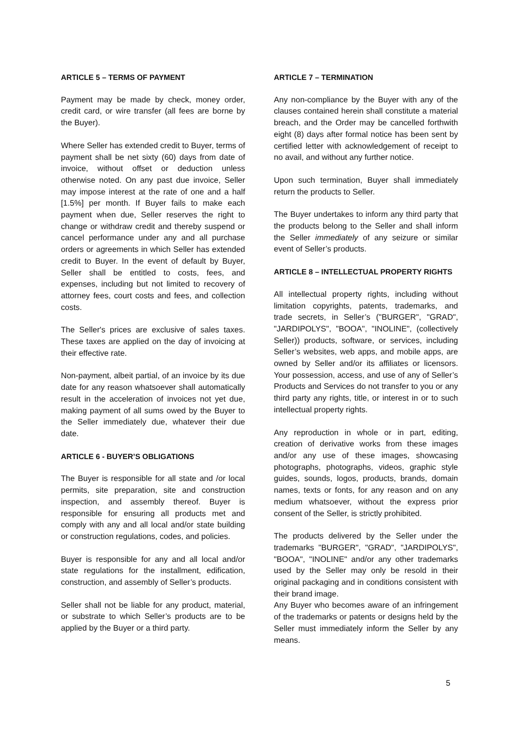ARTICLE 5 – TERMS OF PAYMENT
Payment may be made by check, money order, credit card, or wire transfer (all fees are borne by the Buyer).
Where Seller has extended credit to Buyer, terms of payment shall be net sixty (60) days from date of invoice, without offset or deduction unless otherwise noted. On any past due invoice, Seller may impose interest at the rate of one and a half [1.5%] per month. If Buyer fails to make each payment when due, Seller reserves the right to change or withdraw credit and thereby suspend or cancel performance under any and all purchase orders or agreements in which Seller has extended credit to Buyer. In the event of default by Buyer, Seller shall be entitled to costs, fees, and expenses, including but not limited to recovery of attorney fees, court costs and fees, and collection costs.
The Seller's prices are exclusive of sales taxes. These taxes are applied on the day of invoicing at their effective rate.
Non-payment, albeit partial, of an invoice by its due date for any reason whatsoever shall automatically result in the acceleration of invoices not yet due, making payment of all sums owed by the Buyer to the Seller immediately due, whatever their due date.
ARTICLE 6 - BUYER’S OBLIGATIONS
The Buyer is responsible for all state and /or local permits, site preparation, site and construction inspection, and assembly thereof. Buyer is responsible for ensuring all products met and comply with any and all local and/or state building or construction regulations, codes, and policies.
Buyer is responsible for any and all local and/or state regulations for the installment, edification, construction, and assembly of Seller’s products.
Seller shall not be liable for any product, material, or substrate to which Seller’s products are to be applied by the Buyer or a third party.
ARTICLE 7 – TERMINATION
Any non-compliance by the Buyer with any of the clauses contained herein shall constitute a material breach, and the Order may be cancelled forthwith eight (8) days after formal notice has been sent by certified letter with acknowledgement of receipt to no avail, and without any further notice.
Upon such termination, Buyer shall immediately return the products to Seller.
The Buyer undertakes to inform any third party that the products belong to the Seller and shall inform the Seller immediately of any seizure or similar event of Seller’s products.
ARTICLE 8 – INTELLECTUAL PROPERTY RIGHTS
All intellectual property rights, including without limitation copyrights, patents, trademarks, and trade secrets, in Seller’s ("BURGER", "GRAD", "JARDIPOLYS", "BOOA", "INOLINE", (collectively Seller)) products, software, or services, including Seller’s websites, web apps, and mobile apps, are owned by Seller and/or its affiliates or licensors. Your possession, access, and use of any of Seller’s Products and Services do not transfer to you or any third party any rights, title, or interest in or to such intellectual property rights.
Any reproduction in whole or in part, editing, creation of derivative works from these images and/or any use of these images, showcasing photographs, photographs, videos, graphic style guides, sounds, logos, products, brands, domain names, texts or fonts, for any reason and on any medium whatsoever, without the express prior consent of the Seller, is strictly prohibited.
The products delivered by the Seller under the trademarks "BURGER", "GRAD", "JARDIPOLYS", "BOOA", "INOLINE" and/or any other trademarks used by the Seller may only be resold in their original packaging and in conditions consistent with their brand image.
Any Buyer who becomes aware of an infringement of the trademarks or patents or designs held by the Seller must immediately inform the Seller by any means.
5